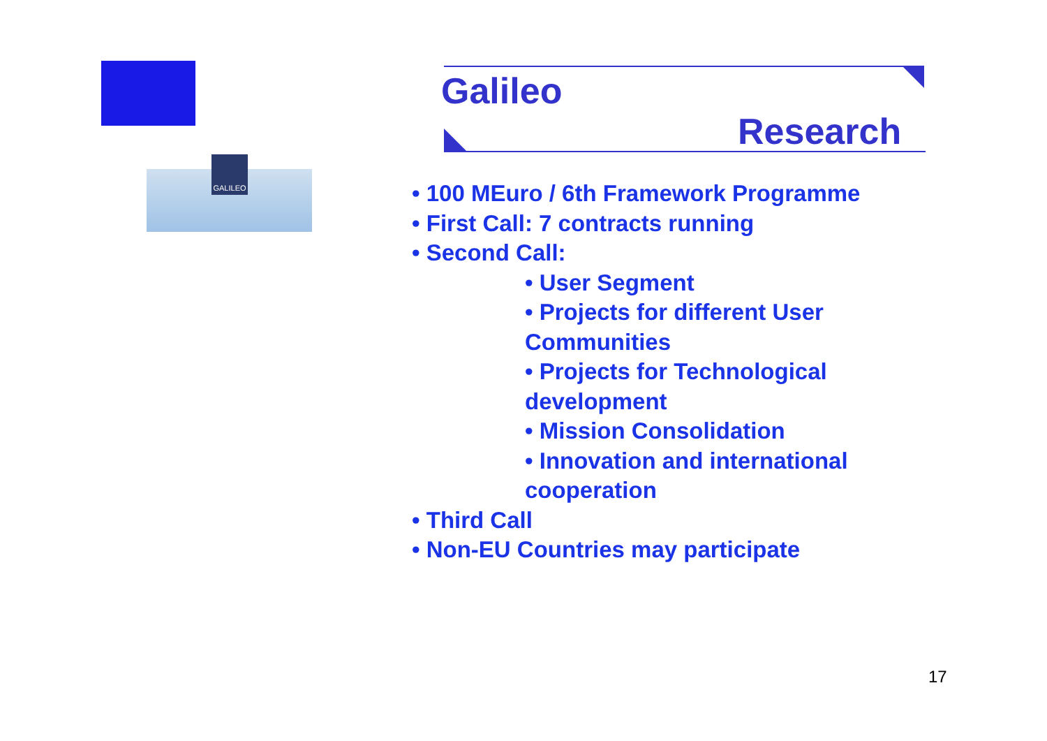GALILEO
Galileo
Research
• 100 MEuro / 6th Framework Programme
• First Call: 7 contracts running
• Second Call:
• User Segment
• Projects for different User Communities
• Projects for Technological development
• Mission Consolidation
• Innovation and international cooperation
• Third Call
• Non-EU Countries may participate
17